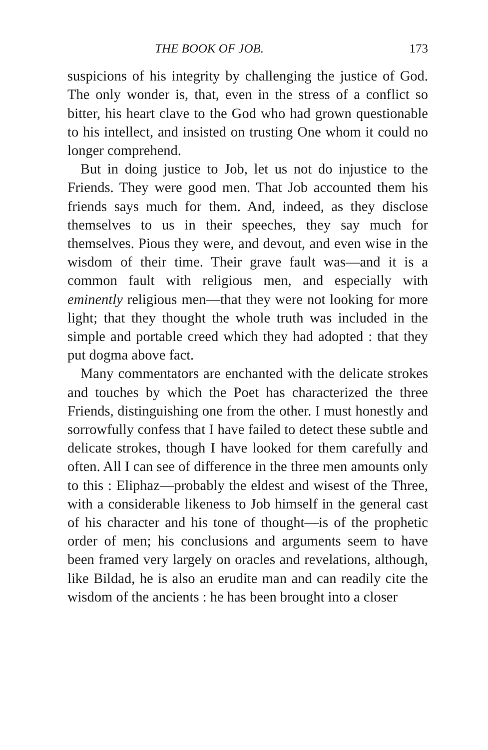THE BOOK OF JOB. 173
suspicions of his integrity by challenging the justice of God. The only wonder is, that, even in the stress of a conflict so bitter, his heart clave to the God who had grown questionable to his intellect, and insisted on trusting One whom it could no longer comprehend.
But in doing justice to Job, let us not do injustice to the Friends. They were good men. That Job accounted them his friends says much for them. And, indeed, as they disclose themselves to us in their speeches, they say much for themselves. Pious they were, and devout, and even wise in the wisdom of their time. Their grave fault was—and it is a common fault with religious men, and especially with eminently religious men—that they were not looking for more light; that they thought the whole truth was included in the simple and portable creed which they had adopted : that they put dogma above fact.
Many commentators are enchanted with the delicate strokes and touches by which the Poet has characterized the three Friends, distinguishing one from the other. I must honestly and sorrowfully confess that I have failed to detect these subtle and delicate strokes, though I have looked for them carefully and often. All I can see of difference in the three men amounts only to this : Eliphaz—probably the eldest and wisest of the Three, with a considerable likeness to Job himself in the general cast of his character and his tone of thought—is of the prophetic order of men; his conclusions and arguments seem to have been framed very largely on oracles and revelations, although, like Bildad, he is also an erudite man and can readily cite the wisdom of the ancients : he has been brought into a closer